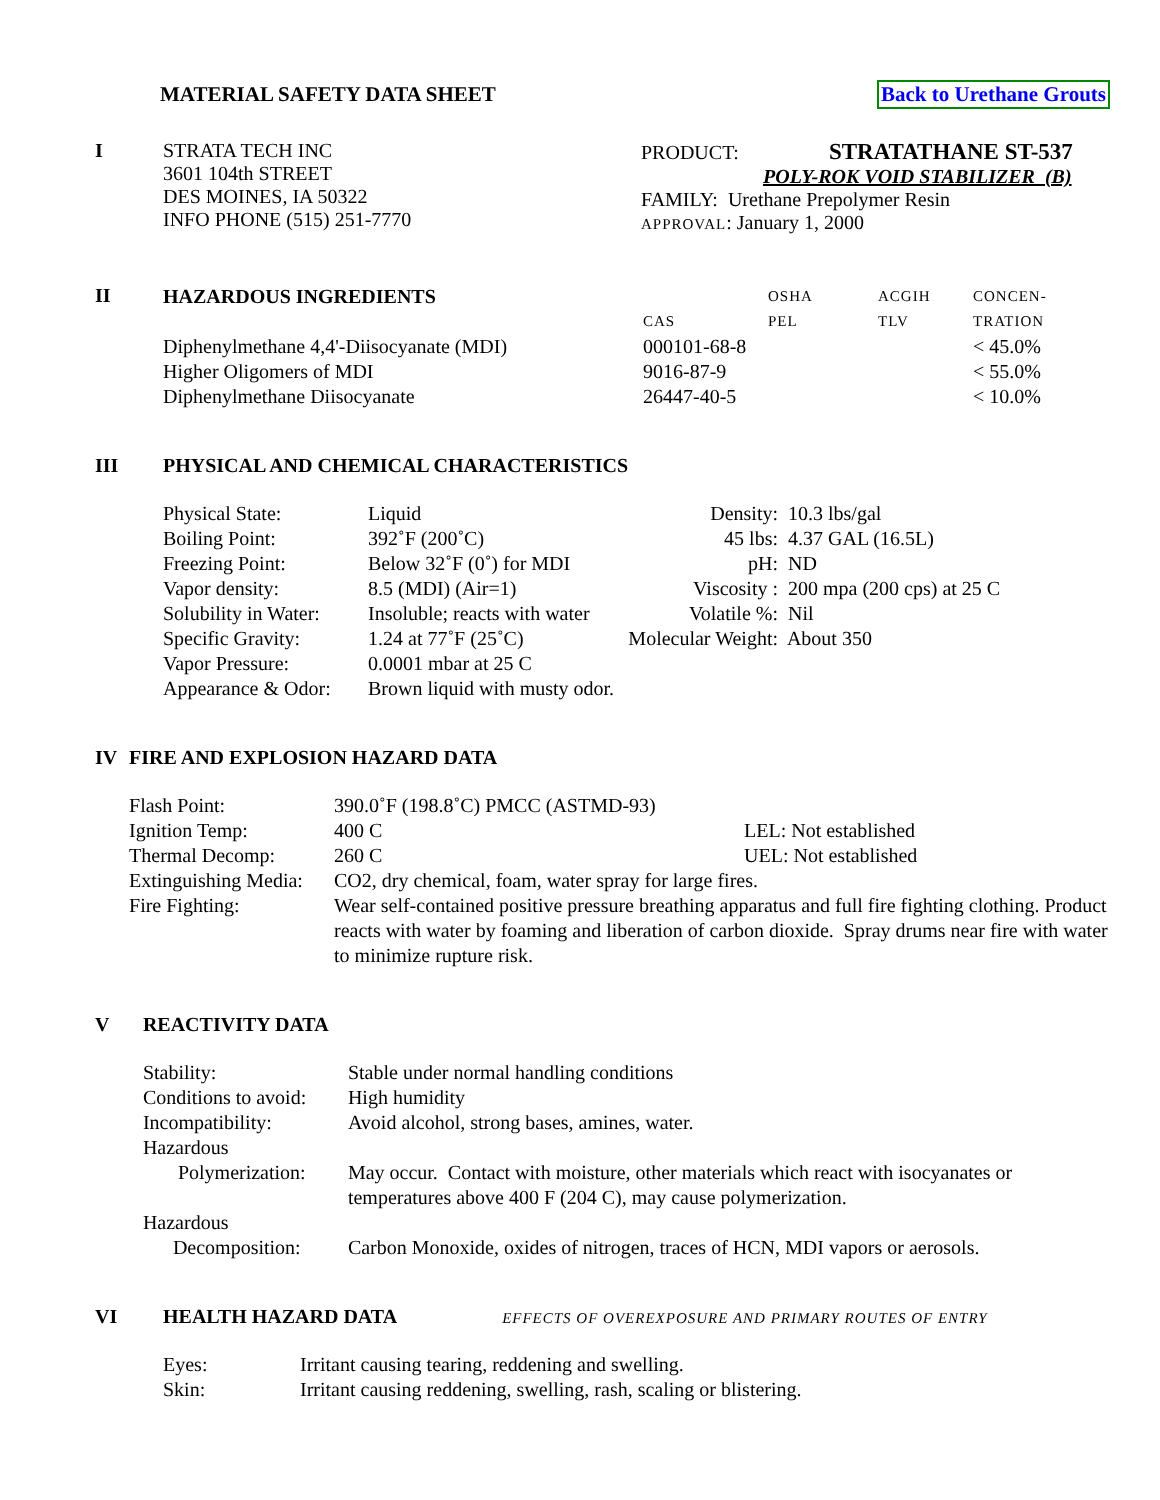MATERIAL SAFETY DATA SHEET Back to Urethane Grouts
I STRATA TECH INC
3601 104th STREET
DES MOINES, IA 50322
INFO PHONE (515) 251-7770
PRODUCT: STRATATHANE ST-537
POLY-ROK VOID STABILIZER (B)
FAMILY: Urethane Prepolymer Resin
APPROVAL: January 1, 2000
II
| HAZARDOUS INGREDIENTS | | OSHA | ACGIH | CONCEN- |
| --- | --- | --- | --- | --- |
| | CAS | PEL | TLV | TRATION |
| Diphenylmethane 4,4'-Diisocyanate (MDI) | 000101-68-8 | | | < 45.0% |
| Higher Oligomers of MDI | 9016-87-9 | | | < 55.0% |
| Diphenylmethane Diisocyanate | 26447-40-5 | | | < 10.0% |
III PHYSICAL AND CHEMICAL CHARACTERISTICS
| Physical State: | Liquid | Density: | 10.3 lbs/gal |
| Boiling Point: | 392˚F (200˚C) | 45 lbs: | 4.37 GAL (16.5L) |
| Freezing Point: | Below 32˚F (0˚) for MDI | pH: | ND |
| Vapor density: | 8.5 (MDI) (Air=1) | Viscosity : | 200 mpa (200 cps) at 25 C |
| Solubility in Water: | Insoluble; reacts with water | Volatile %: | Nil |
| Specific Gravity: | 1.24 at 77˚F (25˚C) | Molecular Weight: | About 350 |
| Vapor Pressure: | 0.0001 mbar at 25 C | | |
| Appearance & Odor: | Brown liquid with musty odor. | | |
IV FIRE AND EXPLOSION HAZARD DATA
| Flash Point: | 390.0˚F (198.8˚C) PMCC (ASTMD-93) | |
| Ignition Temp: | 400 C | LEL: Not established |
| Thermal Decomp: | 260 C | UEL: Not established |
| Extinguishing Media: | CO2, dry chemical, foam, water spray for large fires. | |
| Fire Fighting: | Wear self-contained positive pressure breathing apparatus and full fire fighting clothing. Product reacts with water by foaming and liberation of carbon dioxide. Spray drums near fire with water to minimize rupture risk. | |
V REACTIVITY DATA
| Stability: | Stable under normal handling conditions |
| Conditions to avoid: | High humidity |
| Incompatibility: | Avoid alcohol, strong bases, amines, water. |
| Hazardous Polymerization: | May occur. Contact with moisture, other materials which react with isocyanates or temperatures above 400 F (204 C), may cause polymerization. |
| Hazardous Decomposition: | Carbon Monoxide, oxides of nitrogen, traces of HCN, MDI vapors or aerosols. |
VI HEALTH HAZARD DATA EFFECTS OF OVEREXPOSURE AND PRIMARY ROUTES OF ENTRY
| Eyes: | Irritant causing tearing, reddening and swelling. |
| Skin: | Irritant causing reddening, swelling, rash, scaling or blistering. |